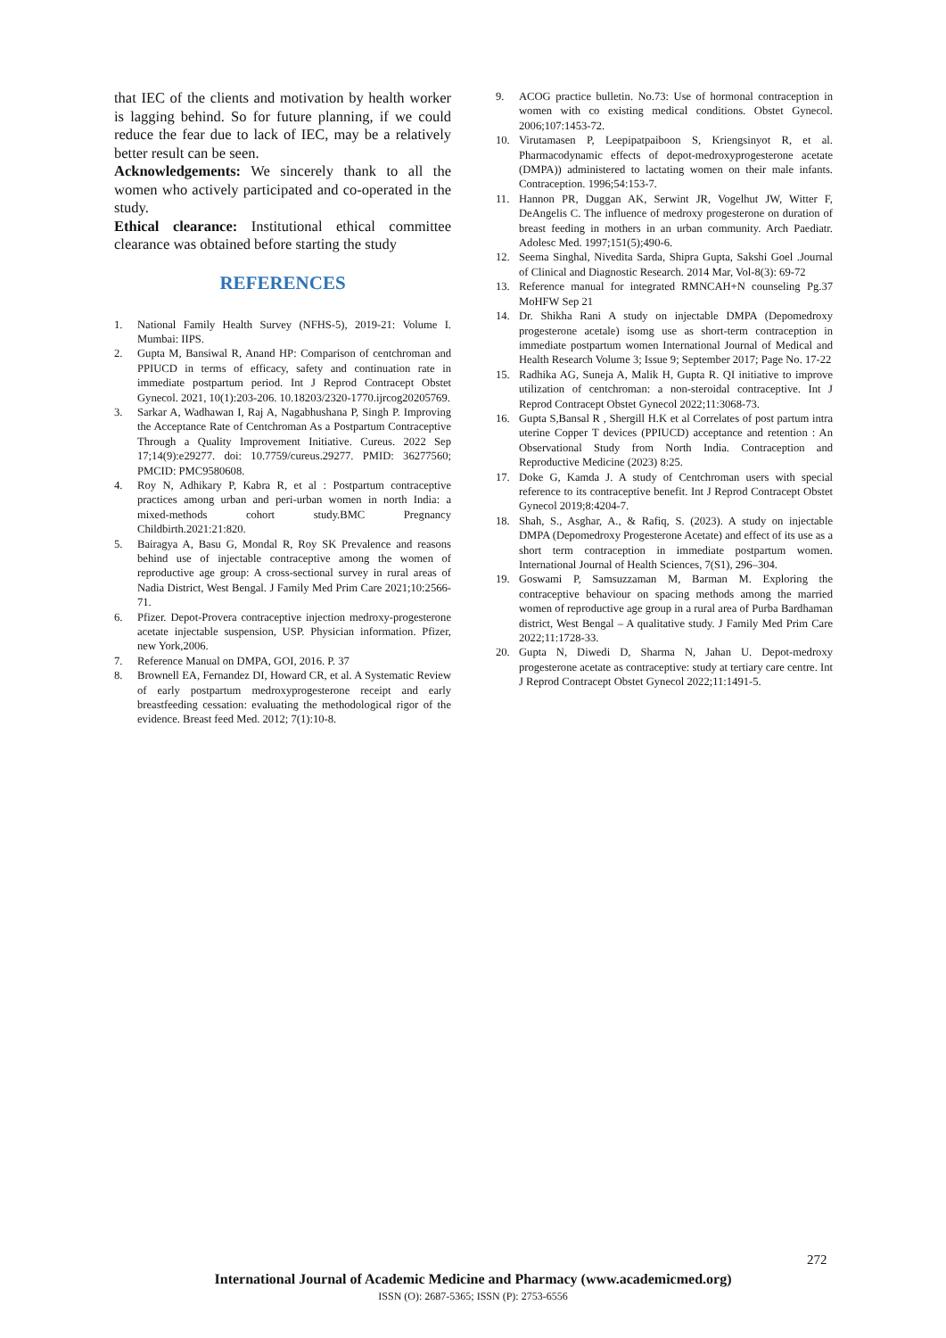that IEC of the clients and motivation by health worker is lagging behind. So for future planning, if we could reduce the fear due to lack of IEC, may be a relatively better result can be seen.
Acknowledgements: We sincerely thank to all the women who actively participated and co-operated in the study.
Ethical clearance: Institutional ethical committee clearance was obtained before starting the study
REFERENCES
1. National Family Health Survey (NFHS-5), 2019-21: Volume I. Mumbai: IIPS.
2. Gupta M, Bansiwal R, Anand HP: Comparison of centchroman and PPIUCD in terms of efficacy, safety and continuation rate in immediate postpartum period. Int J Reprod Contracept Obstet Gynecol. 2021, 10(1):203-206. 10.18203/2320-1770.ijrcog20205769.
3. Sarkar A, Wadhawan I, Raj A, Nagabhushana P, Singh P. Improving the Acceptance Rate of Centchroman As a Postpartum Contraceptive Through a Quality Improvement Initiative. Cureus. 2022 Sep 17;14(9):e29277. doi: 10.7759/cureus.29277. PMID: 36277560; PMCID: PMC9580608.
4. Roy N, Adhikary P, Kabra R, et al : Postpartum contraceptive practices among urban and peri-urban women in north India: a mixed-methods cohort study.BMC Pregnancy Childbirth.2021:21:820.
5. Bairagya A, Basu G, Mondal R, Roy SK Prevalence and reasons behind use of injectable contraceptive among the women of reproductive age group: A cross-sectional survey in rural areas of Nadia District, West Bengal. J Family Med Prim Care 2021;10:2566-71.
6. Pfizer. Depot-Provera contraceptive injection medroxy-progesterone acetate injectable suspension, USP. Physician information. Pfizer, new York,2006.
7. Reference Manual on DMPA, GOI, 2016. P. 37
8. Brownell EA, Fernandez DI, Howard CR, et al. A Systematic Review of early postpartum medroxyprogesterone receipt and early breastfeeding cessation: evaluating the methodological rigor of the evidence. Breast feed Med. 2012; 7(1):10-8.
9. ACOG practice bulletin. No.73: Use of hormonal contraception in women with co existing medical conditions. Obstet Gynecol. 2006;107:1453-72.
10. Virutamasen P, Leepipatpaiboon S, Kriengsinyot R, et al. Pharmacodynamic effects of depot-medroxyprogesterone acetate (DMPA)) administered to lactating women on their male infants. Contraception. 1996;54:153-7.
11. Hannon PR, Duggan AK, Serwint JR, Vogelhut JW, Witter F, DeAngelis C. The influence of medroxy progesterone on duration of breast feeding in mothers in an urban community. Arch Paediatr. Adolesc Med. 1997;151(5);490-6.
12. Seema Singhal, Nivedita Sarda, Shipra Gupta, Sakshi Goel .Journal of Clinical and Diagnostic Research. 2014 Mar, Vol-8(3): 69-72
13. Reference manual for integrated RMNCAH+N counseling Pg.37 MoHFW Sep 21
14. Dr. Shikha Rani A study on injectable DMPA (Depomedroxy progesterone acetale) isomg use as short-term contraception in immediate postpartum women International Journal of Medical and Health Research Volume 3; Issue 9; September 2017; Page No. 17-22
15. Radhika AG, Suneja A, Malik H, Gupta R. QI initiative to improve utilization of centchroman: a non-steroidal contraceptive. Int J Reprod Contracept Obstet Gynecol 2022;11:3068-73.
16. Gupta S,Bansal R , Shergill H.K et al Correlates of post partum intra uterine Copper T devices (PPIUCD) acceptance and retention : An Observational Study from North India. Contraception and Reproductive Medicine (2023) 8:25.
17. Doke G, Kamda J. A study of Centchroman users with special reference to its contraceptive benefit. Int J Reprod Contracept Obstet Gynecol 2019;8:4204-7.
18. Shah, S., Asghar, A., & Rafiq, S. (2023). A study on injectable DMPA (Depomedroxy Progesterone Acetate) and effect of its use as a short term contraception in immediate postpartum women. International Journal of Health Sciences, 7(S1), 296–304.
19. Goswami P, Samsuzzaman M, Barman M. Exploring the contraceptive behaviour on spacing methods among the married women of reproductive age group in a rural area of Purba Bardhaman district, West Bengal – A qualitative study. J Family Med Prim Care 2022;11:1728-33.
20. Gupta N, Diwedi D, Sharma N, Jahan U. Depot-medroxy progesterone acetate as contraceptive: study at tertiary care centre. Int J Reprod Contracept Obstet Gynecol 2022;11:1491-5.
272
International Journal of Academic Medicine and Pharmacy (www.academicmed.org)
ISSN (O): 2687-5365; ISSN (P): 2753-6556